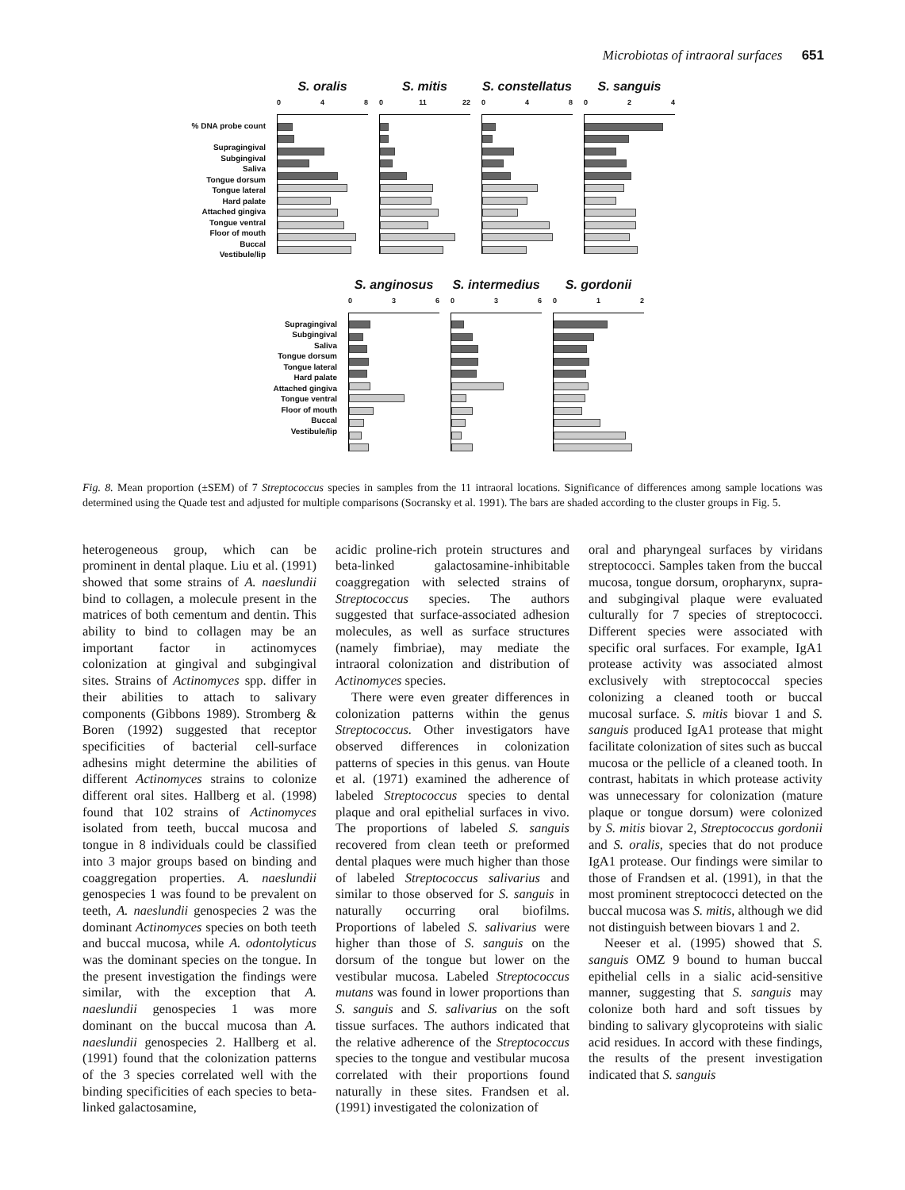Microbiotas of intraoral surfaces 651
% DNA probe count
Supragingival
Subgingival
Saliva
Tongue dorsum
Tongue lateral
Hard palate
Attached gingiva
Tongue ventral
Floor of mouth
Buccal
Vestibule/lip
S. oralis
0 4 8
S. mitis
0 11 22
S. constellatus
0 4 8
S. sanguis
0 2 4
Supragingival
Subgingival
Saliva
Tongue dorsum
Tongue lateral
Hard palate
Attached gingiva
Tongue ventral
Floor of mouth
Buccal
Vestibule/lip
S. anginosus
0 3 6
S. intermedius
0 3 6
S. gordonii
0 1 2
Fig. 8. Mean proportion (±SEM) of 7 Streptococcus species in samples from the 11 intraoral locations. Significance of differences among sample locations was determined using the Quade test and adjusted for multiple comparisons (Socransky et al. 1991). The bars are shaded according to the cluster groups in Fig. 5.
heterogeneous group, which can be prominent in dental plaque. Liu et al. (1991) showed that some strains of A. naeslundii bind to collagen, a molecule present in the matrices of both cementum and dentin. This ability to bind to collagen may be an important factor in actinomyces colonization at gingival and subgingival sites. Strains of Actinomyces spp. differ in their abilities to attach to salivary components (Gibbons 1989). Stromberg & Boren (1992) suggested that receptor specificities of bacterial cell-surface adhesins might determine the abilities of different Actinomyces strains to colonize different oral sites. Hallberg et al. (1998) found that 102 strains of Actinomyces isolated from teeth, buccal mucosa and tongue in 8 individuals could be classified into 3 major groups based on binding and coaggregation properties. A. naeslundii genospecies 1 was found to be prevalent on teeth, A. naeslundii genospecies 2 was the dominant Actinomyces species on both teeth and buccal mucosa, while A. odontolyticus was the dominant species on the tongue. In the present investigation the findings were similar, with the exception that A. naeslundii genospecies 1 was more dominant on the buccal mucosa than A. naeslundii genospecies 2. Hallberg et al. (1991) found that the colonization patterns of the 3 species correlated well with the binding specificities of each species to beta-linked galactosamine,
acidic proline-rich protein structures and beta-linked galactosamine-inhibitable coaggregation with selected strains of Streptococcus species. The authors suggested that surface-associated adhesion molecules, as well as surface structures (namely fimbriae), may mediate the intraoral colonization and distribution of Actinomyces species.
There were even greater differences in colonization patterns within the genus Streptococcus. Other investigators have observed differences in colonization patterns of species in this genus. van Houte et al. (1971) examined the adherence of labeled Streptococcus species to dental plaque and oral epithelial surfaces in vivo. The proportions of labeled S. sanguis recovered from clean teeth or preformed dental plaques were much higher than those of labeled Streptococcus salivarius and similar to those observed for S. sanguis in naturally occurring oral biofilms. Proportions of labeled S. salivarius were higher than those of S. sanguis on the dorsum of the tongue but lower on the vestibular mucosa. Labeled Streptococcus mutans was found in lower proportions than S. sanguis and S. salivarius on the soft tissue surfaces. The authors indicated that the relative adherence of the Streptococcus species to the tongue and vestibular mucosa correlated with their proportions found naturally in these sites. Frandsen et al. (1991) investigated the colonization of
oral and pharyngeal surfaces by viridans streptococci. Samples taken from the buccal mucosa, tongue dorsum, oropharynx, supra- and subgingival plaque were evaluated culturally for 7 species of streptococci. Different species were associated with specific oral surfaces. For example, IgA1 protease activity was associated almost exclusively with streptococcal species colonizing a cleaned tooth or buccal mucosal surface. S. mitis biovar 1 and S. sanguis produced IgA1 protease that might facilitate colonization of sites such as buccal mucosa or the pellicle of a cleaned tooth. In contrast, habitats in which protease activity was unnecessary for colonization (mature plaque or tongue dorsum) were colonized by S. mitis biovar 2, Streptococcus gordonii and S. oralis, species that do not produce IgA1 protease. Our findings were similar to those of Frandsen et al. (1991), in that the most prominent streptococci detected on the buccal mucosa was S. mitis, although we did not distinguish between biovars 1 and 2.
Neeser et al. (1995) showed that S. sanguis OMZ 9 bound to human buccal epithelial cells in a sialic acid-sensitive manner, suggesting that S. sanguis may colonize both hard and soft tissues by binding to salivary glycoproteins with sialic acid residues. In accord with these findings, the results of the present investigation indicated that S. sanguis